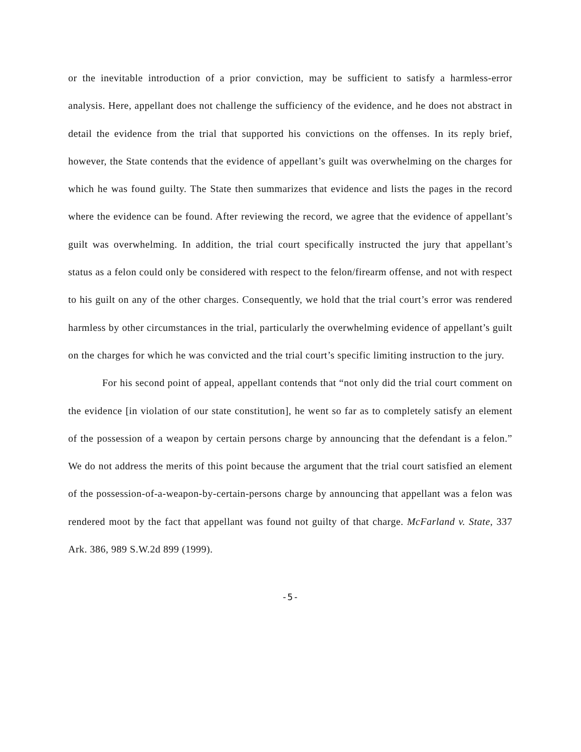or the inevitable introduction of a prior conviction, may be sufficient to satisfy a harmless-error analysis. Here, appellant does not challenge the sufficiency of the evidence, and he does not abstract in detail the evidence from the trial that supported his convictions on the offenses. In its reply brief, however, the State contends that the evidence of appellant’s guilt was overwhelming on the charges for which he was found guilty. The State then summarizes that evidence and lists the pages in the record where the evidence can be found. After reviewing the record, we agree that the evidence of appellant’s guilt was overwhelming. In addition, the trial court specifically instructed the jury that appellant’s status as a felon could only be considered with respect to the felon/firearm offense, and not with respect to his guilt on any of the other charges. Consequently, we hold that the trial court’s error was rendered harmless by other circumstances in the trial, particularly the overwhelming evidence of appellant’s guilt on the charges for which he was convicted and the trial court’s specific limiting instruction to the jury.
For his second point of appeal, appellant contends that “not only did the trial court comment on the evidence [in violation of our state constitution], he went so far as to completely satisfy an element of the possession of a weapon by certain persons charge by announcing that the defendant is a felon.” We do not address the merits of this point because the argument that the trial court satisfied an element of the possession-of-a-weapon-by-certain-persons charge by announcing that appellant was a felon was rendered moot by the fact that appellant was found not guilty of that charge. McFarland v. State, 337 Ark. 386, 989 S.W.2d 899 (1999).
-5-